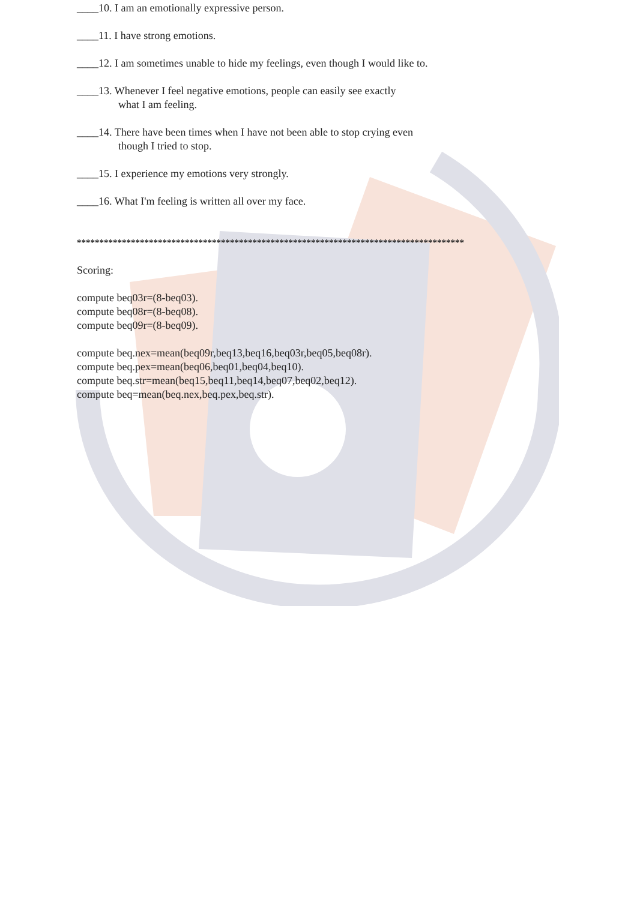____10. I am an emotionally expressive person.
____11. I have strong emotions.
____12. I am sometimes unable to hide my feelings, even though I would like to.
____13. Whenever I feel negative emotions, people can easily see exactly
what I am feeling.
____14. There have been times when I have not been able to stop crying even
though I tried to stop.
____15. I experience my emotions very strongly.
____16. What I'm feeling is written all over my face.
**************************************************************************************
Scoring:
compute beq03r=(8-beq03).
compute beq08r=(8-beq08).
compute beq09r=(8-beq09).
compute beq.nex=mean(beq09r,beq13,beq16,beq03r,beq05,beq08r).
compute beq.pex=mean(beq06,beq01,beq04,beq10).
compute beq.str=mean(beq15,beq11,beq14,beq07,beq02,beq12).
compute beq=mean(beq.nex,beq.pex,beq.str).